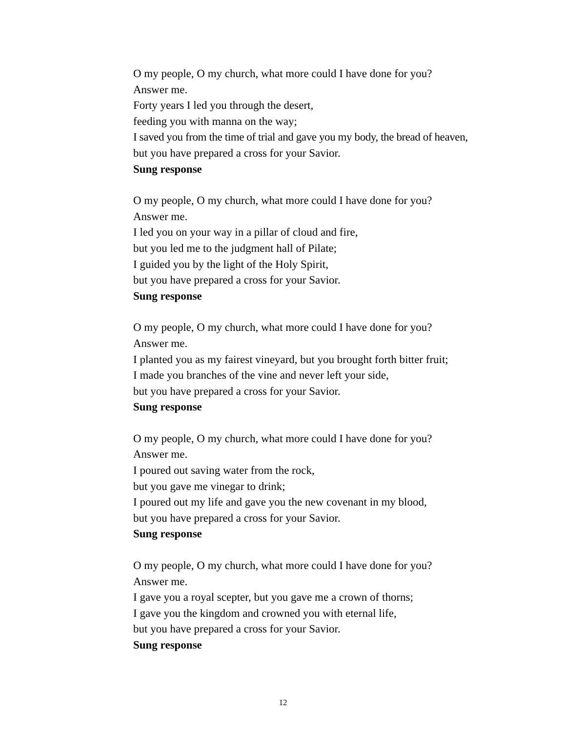O my people, O my church, what more could I have done for you?
Answer me.
Forty years I led you through the desert,
feeding you with manna on the way;
I saved you from the time of trial and gave you my body, the bread of heaven,
but you have prepared a cross for your Savior.
Sung response
O my people, O my church, what more could I have done for you?
Answer me.
I led you on your way in a pillar of cloud and fire,
but you led me to the judgment hall of Pilate;
I guided you by the light of the Holy Spirit,
but you have prepared a cross for your Savior.
Sung response
O my people, O my church, what more could I have done for you?
Answer me.
I planted you as my fairest vineyard, but you brought forth bitter fruit;
I made you branches of the vine and never left your side,
but you have prepared a cross for your Savior.
Sung response
O my people, O my church, what more could I have done for you?
Answer me.
I poured out saving water from the rock,
but you gave me vinegar to drink;
I poured out my life and gave you the new covenant in my blood,
but you have prepared a cross for your Savior.
Sung response
O my people, O my church, what more could I have done for you?
Answer me.
I gave you a royal scepter, but you gave me a crown of thorns;
I gave you the kingdom and crowned you with eternal life,
but you have prepared a cross for your Savior.
Sung response
12